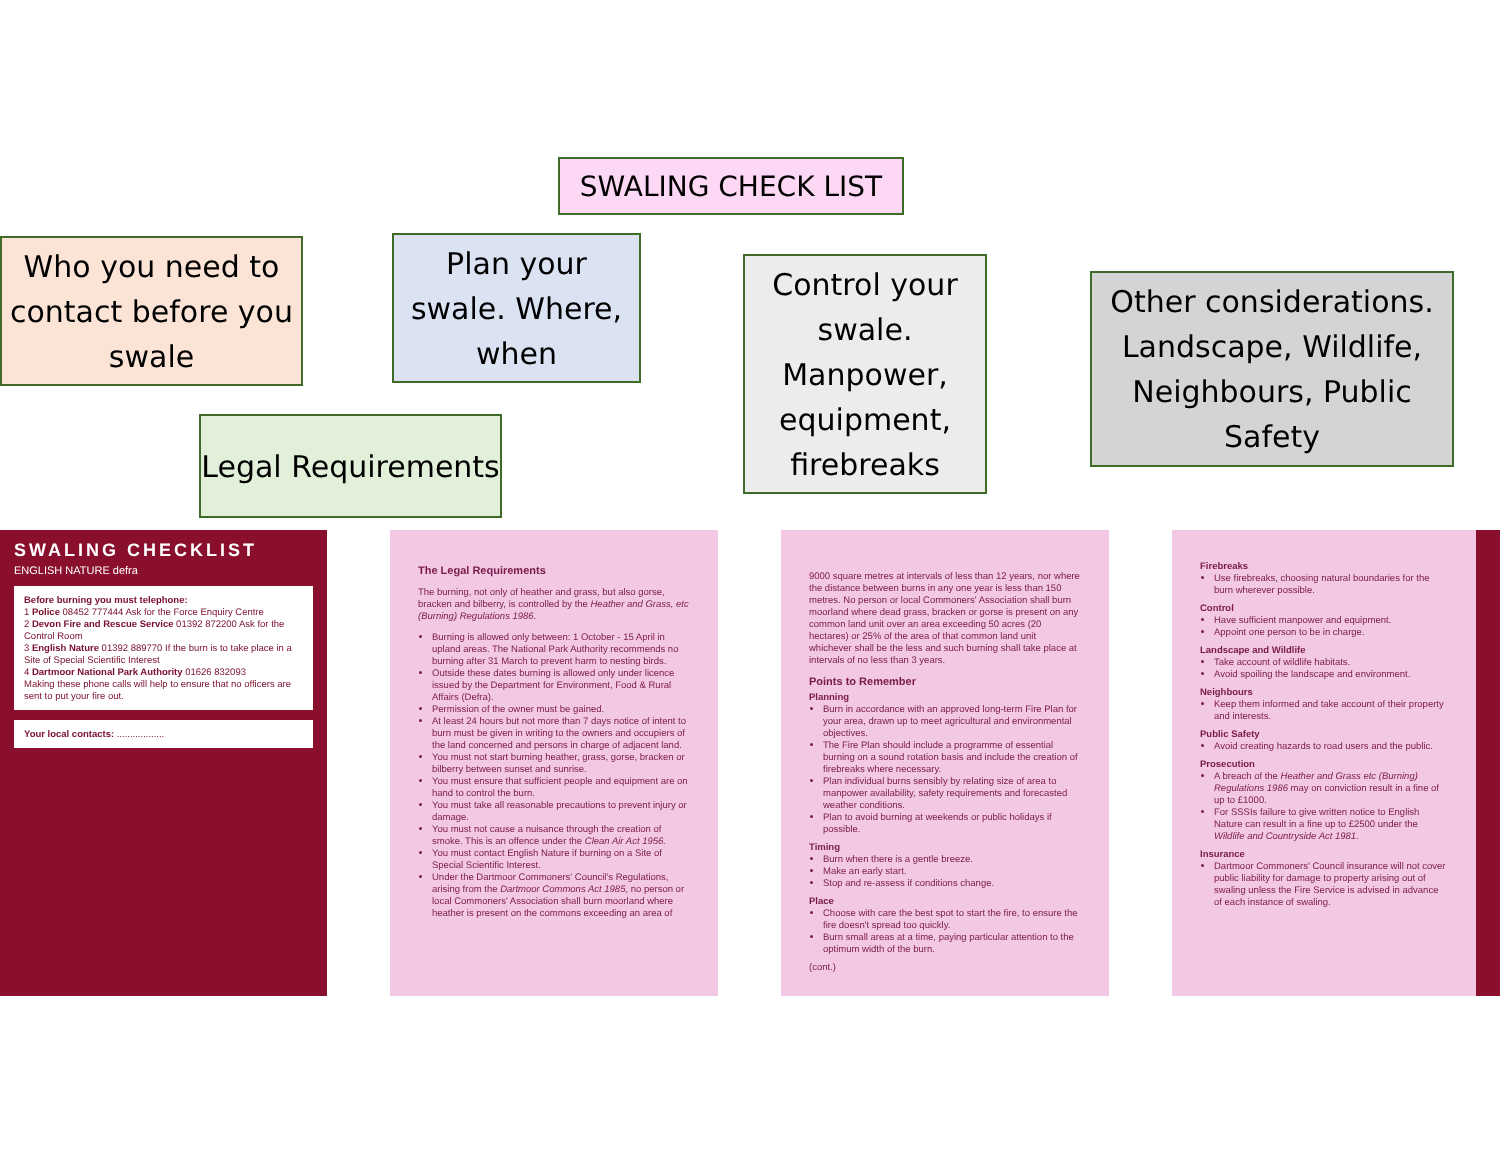SWALING CHECK LIST
Who you need to contact before you swale
Plan your swale. Where, when
Control your swale. Manpower, equipment, firebreaks
Other considerations. Landscape, Wildlife, Neighbours, Public Safety
Legal Requirements
SWALING CHECKLIST
ENGLISH NATURE defra
Before burning you must telephone:
1 Police 08452 777444 Ask for the Force Enquiry Centre
2 Devon Fire and Rescue Service 01392 872200 Ask for the Control Room
3 English Nature 01392 889770 If the burn is to take place in a Site of Special Scientific Interest
4 Dartmoor National Park Authority 01626 832093
Making these phone calls will help to ensure that no officers are sent to put your fire out.
Your local contacts: ..................
The Legal Requirements
The burning, not only of heather and grass, but also gorse, bracken and bilberry, is controlled by the Heather and Grass, etc (Burning) Regulations 1986.
Burning is allowed only between: 1 October - 15 April in upland areas. The National Park Authority recommends no burning after 31 March to prevent harm to nesting birds.
Outside these dates burning is allowed only under licence issued by the Department for Environment, Food & Rural Affairs (Defra).
Permission of the owner must be gained.
At least 24 hours but not more than 7 days notice of intent to burn must be given in writing to the owners and occupiers of the land concerned and persons in charge of adjacent land.
You must not start burning heather, grass, gorse, bracken or bilberry between sunset and sunrise.
You must ensure that sufficient people and equipment are on hand to control the burn.
You must take all reasonable precautions to prevent injury or damage.
You must not cause a nuisance through the creation of smoke. This is an offence under the Clean Air Act 1956.
You must contact English Nature if burning on a Site of Special Scientific Interest.
Under the Dartmoor Commoners' Council's Regulations, arising from the Dartmoor Commons Act 1985, no person or local Commoners' Association shall burn moorland where heather is present on the commons exceeding an area of
9000 square metres at intervals of less than 12 years, nor where the distance between burns in any one year is less than 150 metres. No person or local Commoners' Association shall burn moorland where dead grass, bracken or gorse is present on any common land unit over an area exceeding 50 acres (20 hectares) or 25% of the area of that common land unit whichever shall be the less and such burning shall take place at intervals of no less than 3 years.
Points to Remember
Planning
Burn in accordance with an approved long-term Fire Plan for your area, drawn up to meet agricultural and environmental objectives.
The Fire Plan should include a programme of essential burning on a sound rotation basis and include the creation of firebreaks where necessary.
Plan individual burns sensibly by relating size of area to manpower availability, safety requirements and forecasted weather conditions.
Plan to avoid burning at weekends or public holidays if possible.
Timing
Burn when there is a gentle breeze.
Make an early start.
Stop and re-assess if conditions change.
Place
Choose with care the best spot to start the fire, to ensure the fire doesn't spread too quickly.
Burn small areas at a time, paying particular attention to the optimum width of the burn.
(cont.)
Firebreaks
Use firebreaks, choosing natural boundaries for the burn wherever possible.
Control
Have sufficient manpower and equipment.
Appoint one person to be in charge.
Landscape and Wildlife
Take account of wildlife habitats.
Avoid spoiling the landscape and environment.
Neighbours
Keep them informed and take account of their property and interests.
Public Safety
Avoid creating hazards to road users and the public.
Prosecution
A breach of the Heather and Grass etc (Burning) Regulations 1986 may on conviction result in a fine of up to £1000.
For SSSIs failure to give written notice to English Nature can result in a fine up to £2500 under the Wildlife and Countryside Act 1981.
Insurance
Dartmoor Commoners' Council insurance will not cover public liability for damage to property arising out of swaling unless the Fire Service is advised in advance of each instance of swaling.